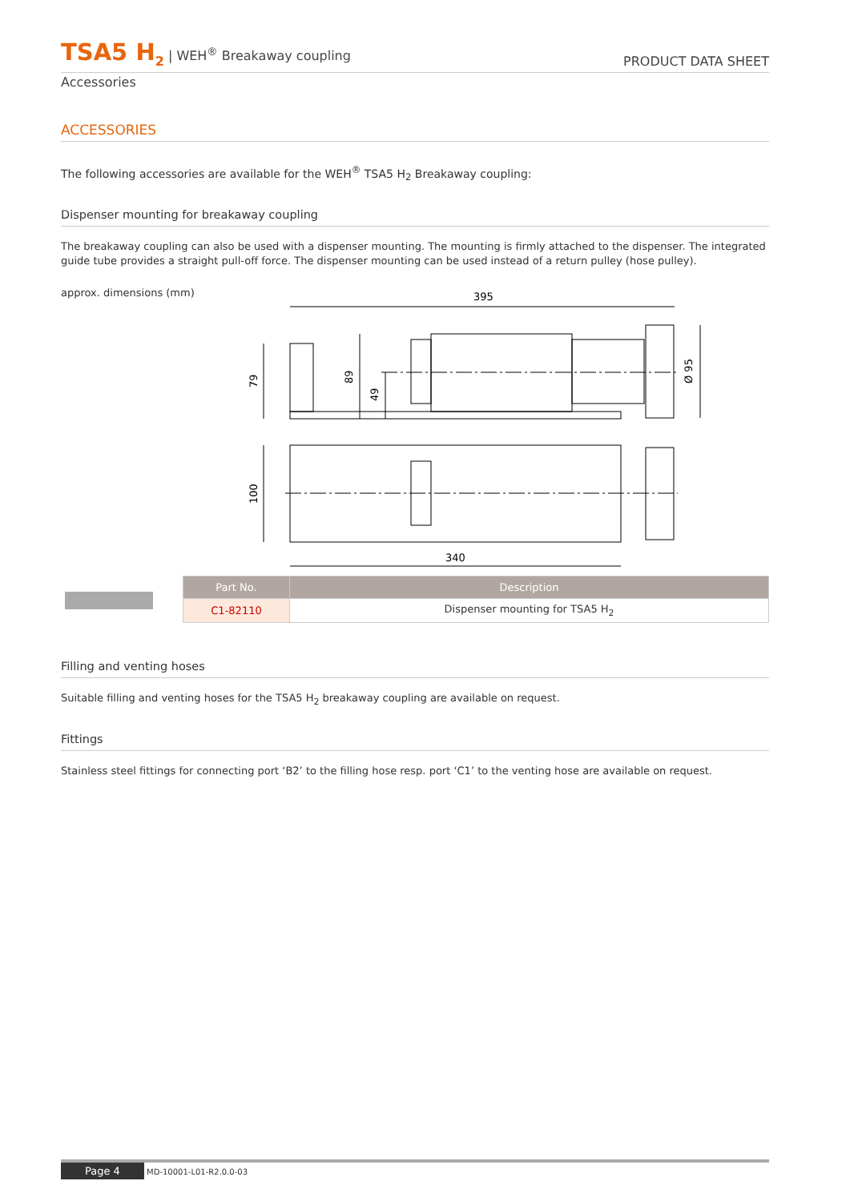TSA5 H<sub>2</sub> | WEH<sup>®</sup> Breakaway coupling
PRODUCT DATA SHEET
Accessories
ACCESSORIES
The following accessories are available for the WEH<sup>®</sup> TSA5 H<sub>2</sub> Breakaway coupling:
Dispenser mounting for breakaway coupling
The breakaway coupling can also be used with a dispenser mounting. The mounting is firmly attached to the dispenser. The integrated guide tube provides a straight pull-off force. The dispenser mounting can be used instead of a return pulley (hose pulley).
approx. dimensions (mm)
395
340
79
89
49
Ø 95
100
| Part No. | Description |
| --- | --- |
| C1-82110 | Dispenser mounting for TSA5 H<sub>2</sub> |
Filling and venting hoses
Suitable filling and venting hoses for the TSA5 H<sub>2</sub> breakaway coupling are available on request.
Fittings
Stainless steel fittings for connecting port ‘B2’ to the filling hose resp. port ‘C1’ to the venting hose are available on request.
Page 4 MD-10001-L01-R2.0.0-03